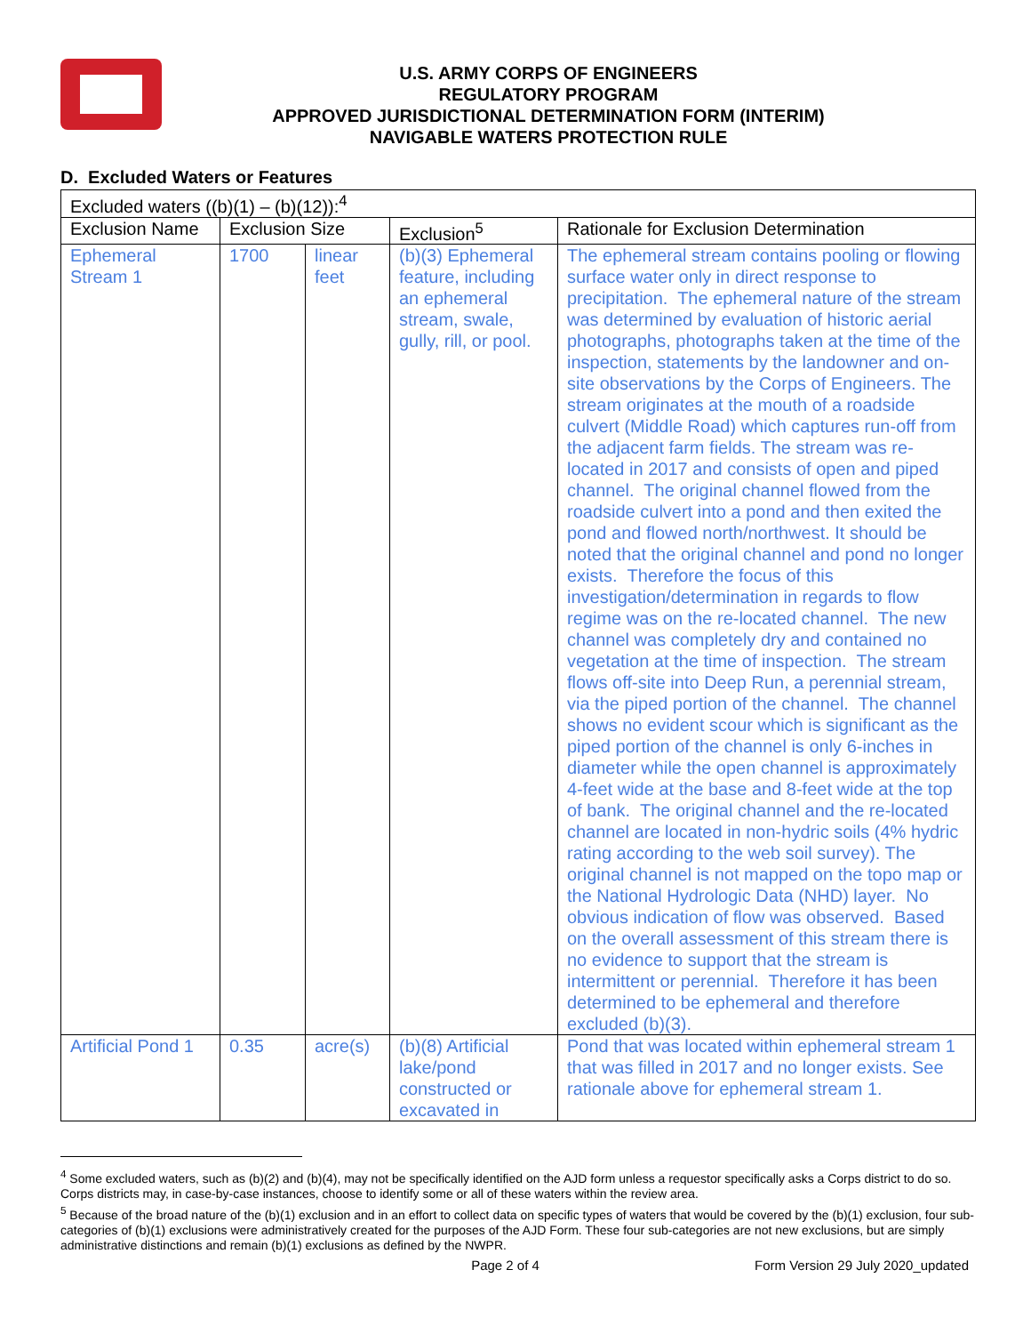U.S. ARMY CORPS OF ENGINEERS
REGULATORY PROGRAM
APPROVED JURISDICTIONAL DETERMINATION FORM (INTERIM)
NAVIGABLE WATERS PROTECTION RULE
D. Excluded Waters or Features
| Excluded waters ((b)(1) – (b)(12)):<sup>4</sup> | | | | |
| Exclusion Name | Exclusion Size | | Exclusion<sup>5</sup> | Rationale for Exclusion Determination |
| Ephemeral Stream 1 | 1700 | linear feet | (b)(3) Ephemeral feature, including an ephemeral stream, swale, gully, rill, or pool. | The ephemeral stream contains pooling or flowing surface water only in direct response to precipitation. The ephemeral nature of the stream was determined by evaluation of historic aerial photographs, photographs taken at the time of the inspection, statements by the landowner and on-site observations by the Corps of Engineers. The stream originates at the mouth of a roadside culvert (Middle Road) which captures run-off from the adjacent farm fields. The stream was re-located in 2017 and consists of open and piped channel. The original channel flowed from the roadside culvert into a pond and then exited the pond and flowed north/northwest. It should be noted that the original channel and pond no longer exists. Therefore the focus of this investigation/determination in regards to flow regime was on the re-located channel. The new channel was completely dry and contained no vegetation at the time of inspection. The stream flows off-site into Deep Run, a perennial stream, via the piped portion of the channel. The channel shows no evident scour which is significant as the piped portion of the channel is only 6-inches in diameter while the open channel is approximately 4-feet wide at the base and 8-feet wide at the top of bank. The original channel and the re-located channel are located in non-hydric soils (4% hydric rating according to the web soil survey). The original channel is not mapped on the topo map or the National Hydrologic Data (NHD) layer. No obvious indication of flow was observed. Based on the overall assessment of this stream there is no evidence to support that the stream is intermittent or perennial. Therefore it has been determined to be ephemeral and therefore excluded (b)(3). |
| Artificial Pond 1 | 0.35 | acre(s) | (b)(8) Artificial lake/pond constructed or excavated in | Pond that was located within ephemeral stream 1 that was filled in 2017 and no longer exists. See rationale above for ephemeral stream 1. |
<sup>4</sup> Some excluded waters, such as (b)(2) and (b)(4), may not be specifically identified on the AJD form unless a requestor specifically asks a Corps district to do so. Corps districts may, in case-by-case instances, choose to identify some or all of these waters within the review area.
<sup>5</sup> Because of the broad nature of the (b)(1) exclusion and in an effort to collect data on specific types of waters that would be covered by the (b)(1) exclusion, four sub-categories of (b)(1) exclusions were administratively created for the purposes of the AJD Form. These four sub-categories are not new exclusions, but are simply administrative distinctions and remain (b)(1) exclusions as defined by the NWPR.
Page 2 of 4 Form Version 29 July 2020_updated